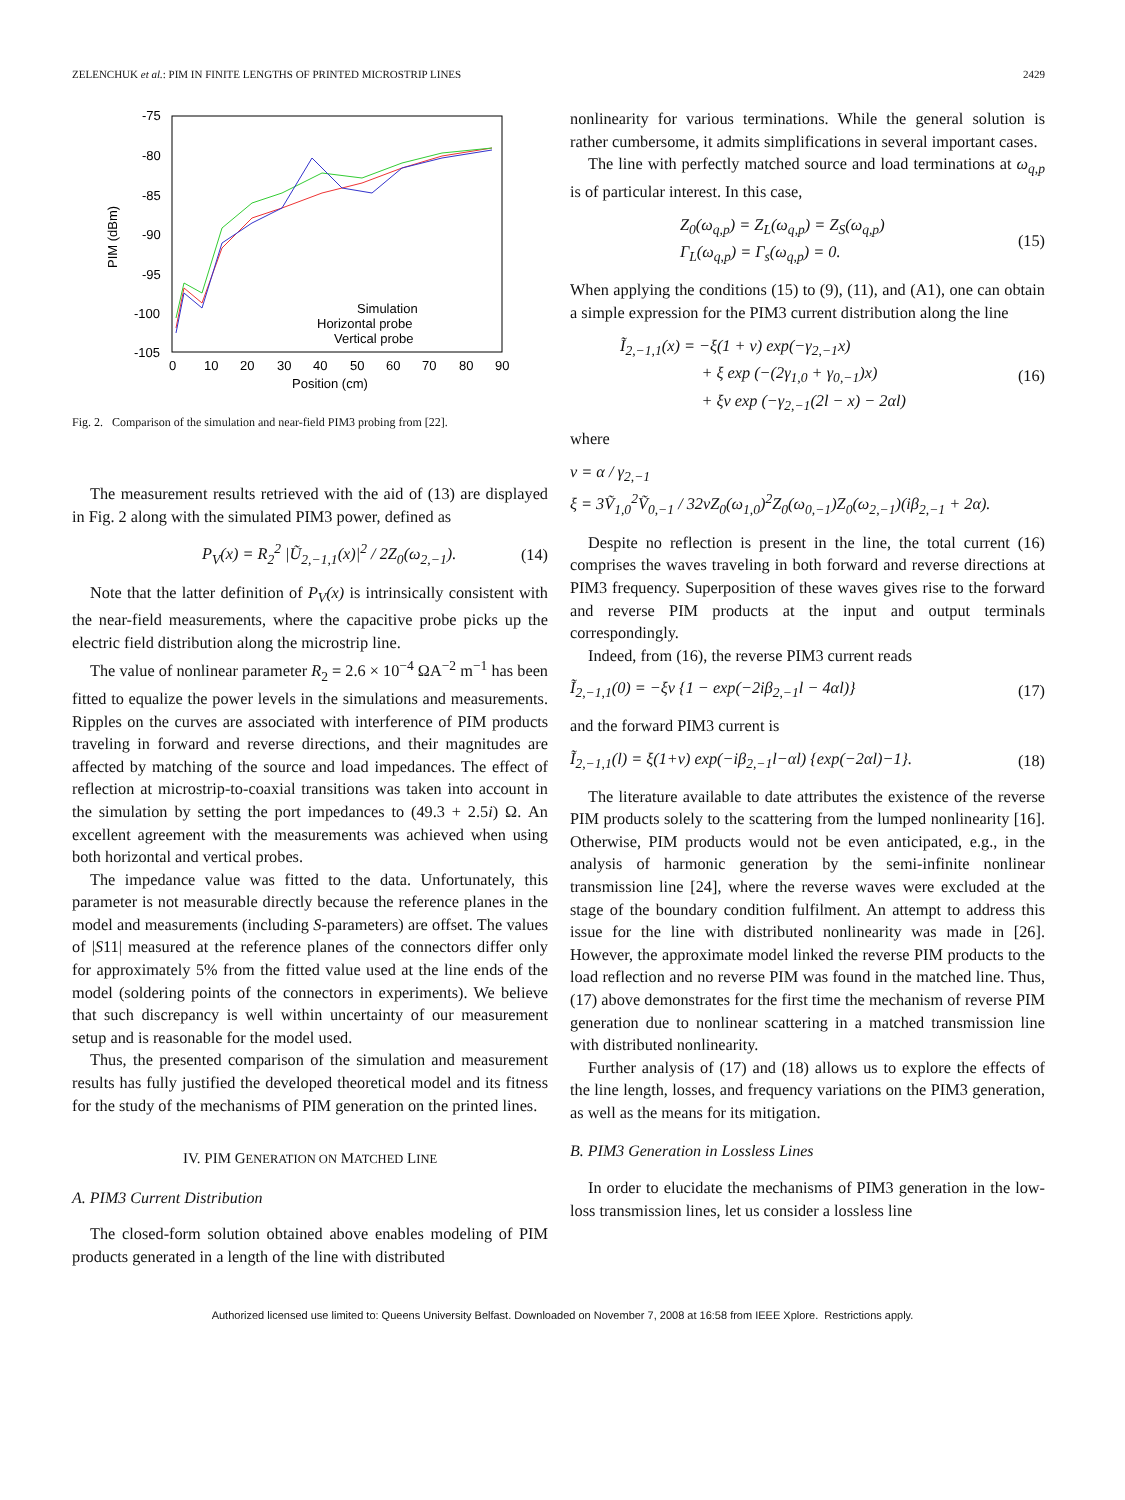ZELENCHUK et al.: PIM IN FINITE LENGTHS OF PRINTED MICROSTRIP LINES 2429
-75
-80
-85
-90
-95
-100
-105
0
10
20
30
40
50
60
70
80
90
Position (cm)
PIM (dBm)
Simulation
Horizontal probe
Vertical probe
Fig. 2. Comparison of the simulation and near-field PIM3 probing from [22].
The measurement results retrieved with the aid of (13) are displayed in Fig. 2 along with the simulated PIM3 power, defined as
P<sub>V</sub>(x) = R<sub>2</sub><sup>2</sup> |Ũ<sub>2,−1,1</sub>(x)|<sup>2</sup> / 2Z<sub>0</sub>(ω<sub>2,−1</sub>). (14)
Note that the latter definition of P<sub>V</sub>(x) is intrinsically consistent with the near-field measurements, where the capacitive probe picks up the electric field distribution along the microstrip line.
The value of nonlinear parameter R<sub>2</sub> = 2.6 × 10<sup>−4</sup> ΩA<sup>−2</sup> m<sup>−1</sup> has been fitted to equalize the power levels in the simulations and measurements. Ripples on the curves are associated with interference of PIM products traveling in forward and reverse directions, and their magnitudes are affected by matching of the source and load impedances. The effect of reflection at microstrip-to-coaxial transitions was taken into account in the simulation by setting the port impedances to (49.3 + 2.5i) Ω. An excellent agreement with the measurements was achieved when using both horizontal and vertical probes.
The impedance value was fitted to the data. Unfortunately, this parameter is not measurable directly because the reference planes in the model and measurements (including S-parameters) are offset. The values of |S11| measured at the reference planes of the connectors differ only for approximately 5% from the fitted value used at the line ends of the model (soldering points of the connectors in experiments). We believe that such discrepancy is well within uncertainty of our measurement setup and is reasonable for the model used.
Thus, the presented comparison of the simulation and measurement results has fully justified the developed theoretical model and its fitness for the study of the mechanisms of PIM generation on the printed lines.
IV. PIM GENERATION ON MATCHED LINE
A. PIM3 Current Distribution
The closed-form solution obtained above enables modeling of PIM products generated in a length of the line with distributed
nonlinearity for various terminations. While the general solution is rather cumbersome, it admits simplifications in several important cases.
The line with perfectly matched source and load terminations at ω<sub>q,p</sub> is of particular interest. In this case,
Z<sub>0</sub>(ω<sub>q,p</sub>) = Z<sub>L</sub>(ω<sub>q,p</sub>) = Z<sub>S</sub>(ω<sub>q,p</sub>)
Γ<sub>L</sub>(ω<sub>q,p</sub>) = Γ<sub>s</sub>(ω<sub>q,p</sub>) = 0. (15)
When applying the conditions (15) to (9), (11), and (A1), one can obtain a simple expression for the PIM3 current distribution along the line
Ĩ<sub>2,−1,1</sub>(x) = −ξ(1 + ν) exp(−γ<sub>2,−1</sub>x)
+ ξ exp (−(2γ<sub>1,0</sub> + γ<sub>0,−1</sub>)x)
+ ξν exp (−γ<sub>2,−1</sub>(2l − x) − 2αl) (16)
where
ν = α / γ<sub>2,−1</sub>
ξ = 3Ṽ<sub>1,0</sub><sup>2</sup>Ṽ<sub>0,−1</sub> / 32νZ<sub>0</sub>(ω<sub>1,0</sub>)<sup>2</sup>Z<sub>0</sub>(ω<sub>0,−1</sub>)Z<sub>0</sub>(ω<sub>2,−1</sub>)(iβ<sub>2,−1</sub> + 2α).
Despite no reflection is present in the line, the total current (16) comprises the waves traveling in both forward and reverse directions at PIM3 frequency. Superposition of these waves gives rise to the forward and reverse PIM products at the input and output terminals correspondingly.
Indeed, from (16), the reverse PIM3 current reads
Ĩ<sub>2,−1,1</sub>(0) = −ξν {1 − exp(−2iβ<sub>2,−1</sub>l − 4αl)} (17)
and the forward PIM3 current is
Ĩ<sub>2,−1,1</sub>(l) = ξ(1+ν) exp(−iβ<sub>2,−1</sub>l−αl) {exp(−2αl)−1}. (18)
The literature available to date attributes the existence of the reverse PIM products solely to the scattering from the lumped nonlinearity [16]. Otherwise, PIM products would not be even anticipated, e.g., in the analysis of harmonic generation by the semi-infinite nonlinear transmission line [24], where the reverse waves were excluded at the stage of the boundary condition fulfilment. An attempt to address this issue for the line with distributed nonlinearity was made in [26]. However, the approximate model linked the reverse PIM products to the load reflection and no reverse PIM was found in the matched line. Thus, (17) above demonstrates for the first time the mechanism of reverse PIM generation due to nonlinear scattering in a matched transmission line with distributed nonlinearity.
Further analysis of (17) and (18) allows us to explore the effects of the line length, losses, and frequency variations on the PIM3 generation, as well as the means for its mitigation.
B. PIM3 Generation in Lossless Lines
In order to elucidate the mechanisms of PIM3 generation in the low-loss transmission lines, let us consider a lossless line
Authorized licensed use limited to: Queens University Belfast. Downloaded on November 7, 2008 at 16:58 from IEEE Xplore. Restrictions apply.